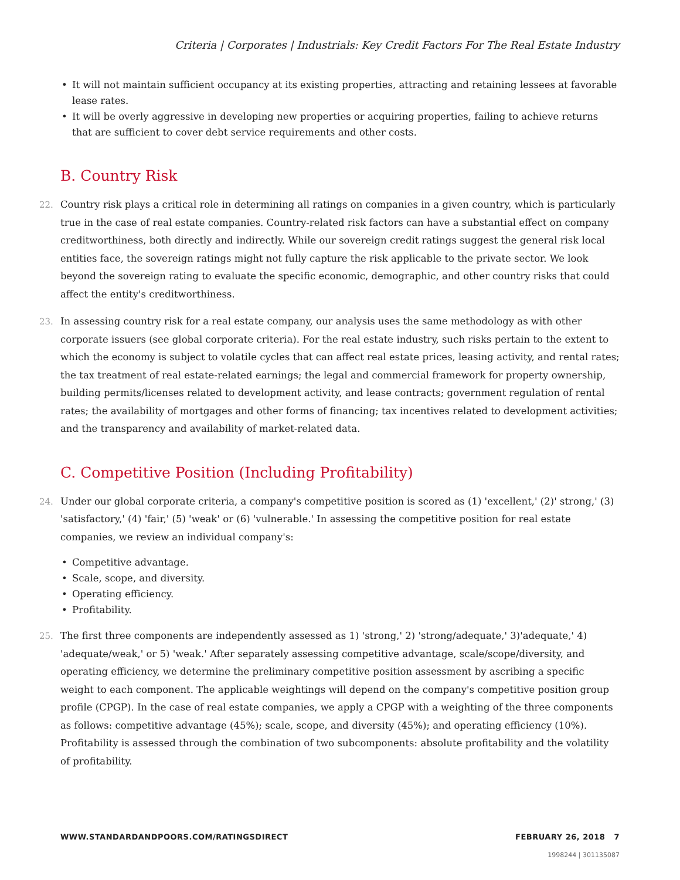Criteria | Corporates | Industrials: Key Credit Factors For The Real Estate Industry
• It will not maintain sufficient occupancy at its existing properties, attracting and retaining lessees at favorable lease rates.
• It will be overly aggressive in developing new properties or acquiring properties, failing to achieve returns that are sufficient to cover debt service requirements and other costs.
B. Country Risk
22. Country risk plays a critical role in determining all ratings on companies in a given country, which is particularly true in the case of real estate companies. Country-related risk factors can have a substantial effect on company creditworthiness, both directly and indirectly. While our sovereign credit ratings suggest the general risk local entities face, the sovereign ratings might not fully capture the risk applicable to the private sector. We look beyond the sovereign rating to evaluate the specific economic, demographic, and other country risks that could affect the entity's creditworthiness.
23. In assessing country risk for a real estate company, our analysis uses the same methodology as with other corporate issuers (see global corporate criteria). For the real estate industry, such risks pertain to the extent to which the economy is subject to volatile cycles that can affect real estate prices, leasing activity, and rental rates; the tax treatment of real estate-related earnings; the legal and commercial framework for property ownership, building permits/licenses related to development activity, and lease contracts; government regulation of rental rates; the availability of mortgages and other forms of financing; tax incentives related to development activities; and the transparency and availability of market-related data.
C. Competitive Position (Including Profitability)
24. Under our global corporate criteria, a company's competitive position is scored as (1) 'excellent,' (2)' strong,' (3) 'satisfactory,' (4) 'fair,' (5) 'weak' or (6) 'vulnerable.' In assessing the competitive position for real estate companies, we review an individual company's:
• Competitive advantage.
• Scale, scope, and diversity.
• Operating efficiency.
• Profitability.
25. The first three components are independently assessed as 1) 'strong,' 2) 'strong/adequate,' 3)'adequate,' 4) 'adequate/weak,' or 5) 'weak.' After separately assessing competitive advantage, scale/scope/diversity, and operating efficiency, we determine the preliminary competitive position assessment by ascribing a specific weight to each component. The applicable weightings will depend on the company's competitive position group profile (CPGP). In the case of real estate companies, we apply a CPGP with a weighting of the three components as follows: competitive advantage (45%); scale, scope, and diversity (45%); and operating efficiency (10%). Profitability is assessed through the combination of two subcomponents: absolute profitability and the volatility of profitability.
WWW.STANDARDANDPOORS.COM/RATINGSDIRECT FEBRUARY 26, 2018 7
1998244 | 301135087